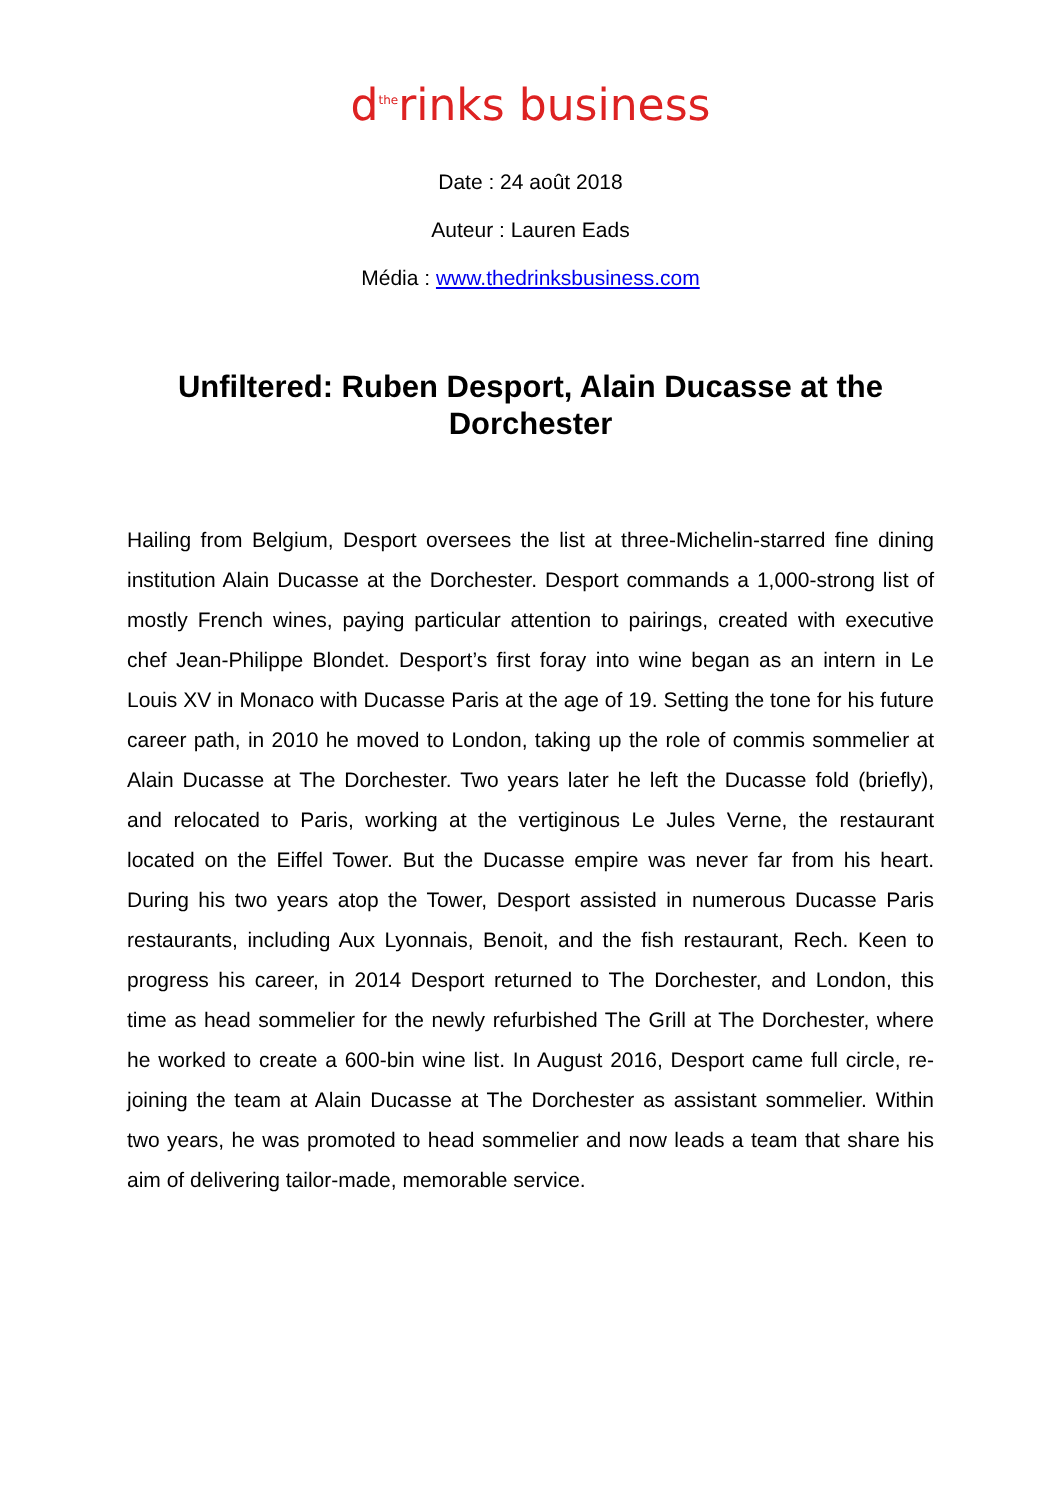d<sup>the</sup>rinks business
Date : 24 août 2018
Auteur : Lauren Eads
Média : www.thedrinksbusiness.com
Unfiltered: Ruben Desport, Alain Ducasse at the Dorchester
Hailing from Belgium, Desport oversees the list at three-Michelin-starred fine dining institution Alain Ducasse at the Dorchester. Desport commands a 1,000-strong list of mostly French wines, paying particular attention to pairings, created with executive chef Jean-Philippe Blondet. Desport’s first foray into wine began as an intern in Le Louis XV in Monaco with Ducasse Paris at the age of 19. Setting the tone for his future career path, in 2010 he moved to London, taking up the role of commis sommelier at Alain Ducasse at The Dorchester. Two years later he left the Ducasse fold (briefly), and relocated to Paris, working at the vertiginous Le Jules Verne, the restaurant located on the Eiffel Tower. But the Ducasse empire was never far from his heart. During his two years atop the Tower, Desport assisted in numerous Ducasse Paris restaurants, including Aux Lyonnais, Benoit, and the fish restaurant, Rech. Keen to progress his career, in 2014 Desport returned to The Dorchester, and London, this time as head sommelier for the newly refurbished The Grill at The Dorchester, where he worked to create a 600-bin wine list. In August 2016, Desport came full circle, re-joining the team at Alain Ducasse at The Dorchester as assistant sommelier. Within two years, he was promoted to head sommelier and now leads a team that share his aim of delivering tailor-made, memorable service.